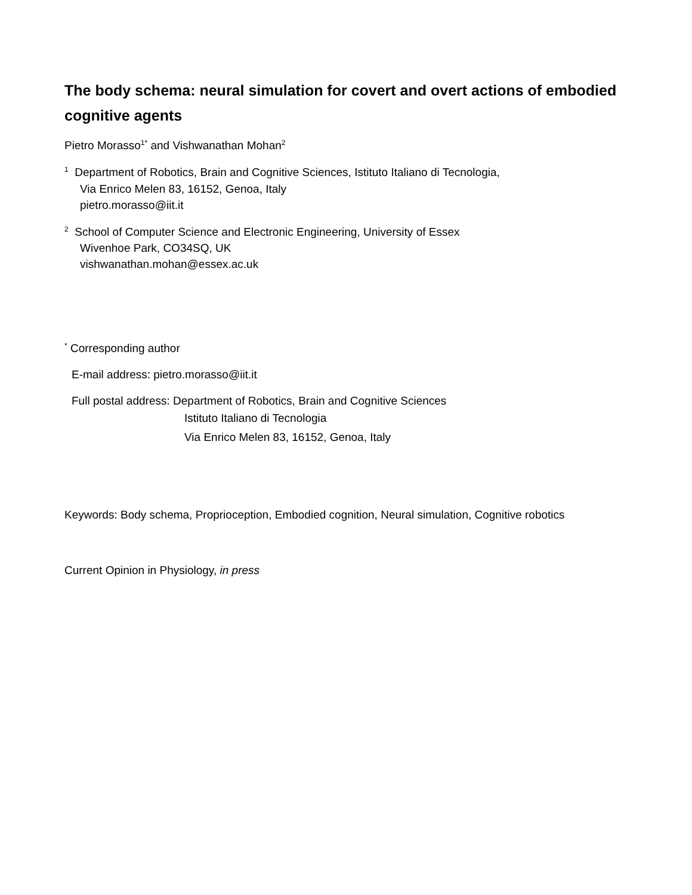The body schema: neural simulation for covert and overt actions of embodied cognitive agents
Pietro Morasso<sup>1*</sup> and Vishwanathan Mohan<sup>2</sup>
<sup>1</sup> Department of Robotics, Brain and Cognitive Sciences, Istituto Italiano di Tecnologia,
Via Enrico Melen 83, 16152, Genoa, Italy
pietro.morasso@iit.it
<sup>2</sup> School of Computer Science and Electronic Engineering, University of Essex
Wivenhoe Park, CO34SQ, UK
vishwanathan.mohan@essex.ac.uk
<sup>*</sup> Corresponding author
E-mail address: pietro.morasso@iit.it
Full postal address: Department of Robotics, Brain and Cognitive Sciences
Istituto Italiano di Tecnologia
Via Enrico Melen 83, 16152, Genoa, Italy
Keywords: Body schema, Proprioception, Embodied cognition, Neural simulation, Cognitive robotics
Current Opinion in Physiology, in press